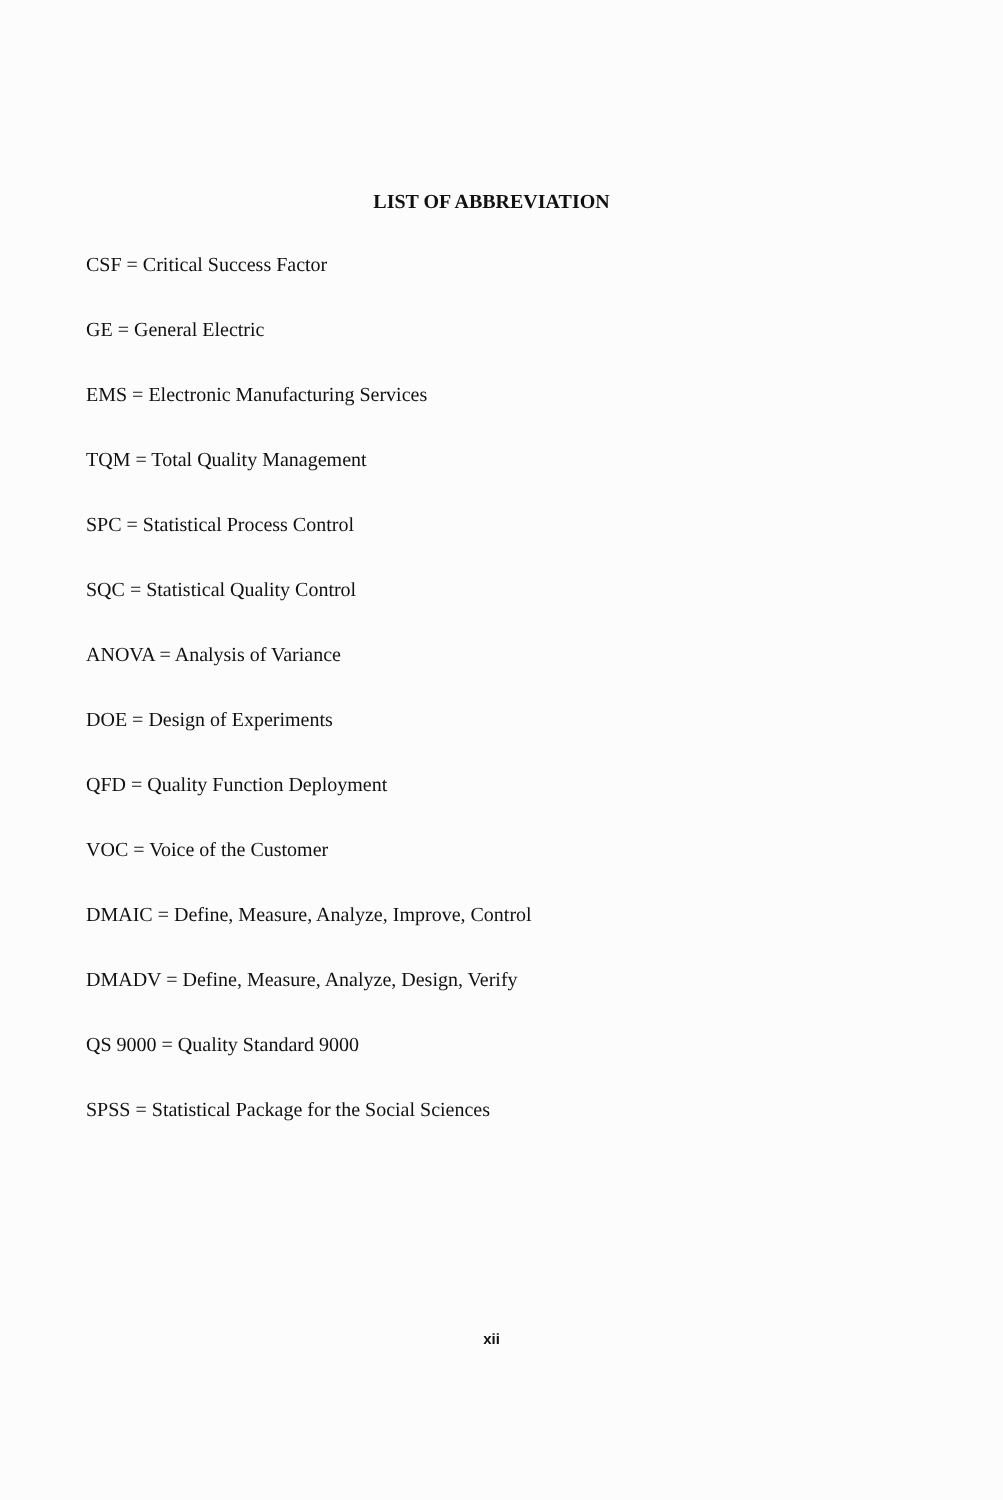LIST OF ABBREVIATION
CSF = Critical Success Factor
GE = General Electric
EMS = Electronic Manufacturing Services
TQM = Total Quality Management
SPC = Statistical Process Control
SQC = Statistical Quality Control
ANOVA = Analysis of Variance
DOE = Design of Experiments
QFD = Quality Function Deployment
VOC = Voice of the Customer
DMAIC = Define, Measure, Analyze, Improve, Control
DMADV = Define, Measure, Analyze, Design, Verify
QS 9000 = Quality Standard 9000
SPSS = Statistical Package for the Social Sciences
xii